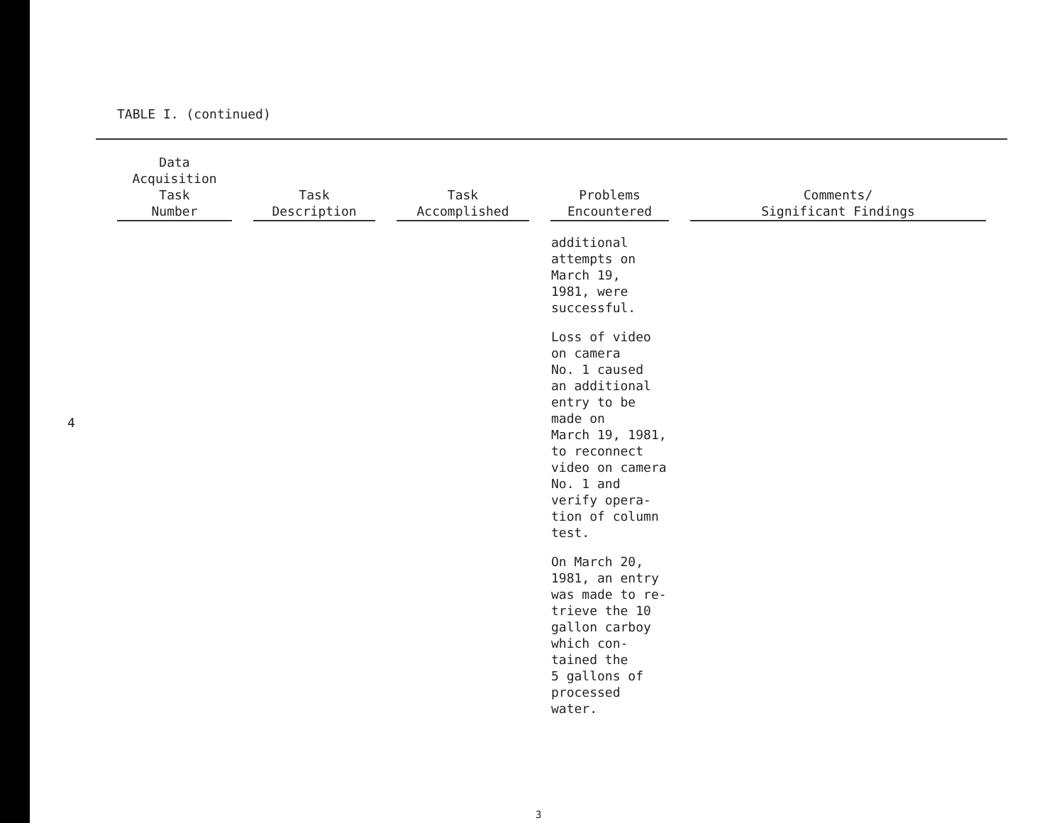TABLE I. (continued)
| Data Acquisition Task Number | Task Description | Task Accomplished | Problems Encountered | Comments/ Significant Findings |
| --- | --- | --- | --- | --- |
| | | | additional attempts on March 19, 1981, were successful. Loss of video on camera No. 1 caused an additional entry to be made on March 19, 1981, to reconnect video on camera No. 1 and verify opera- tion of column test. On March 20, 1981, an entry was made to re- trieve the 10 gallon carboy which con- tained the 5 gallons of processed water. | |
4
3